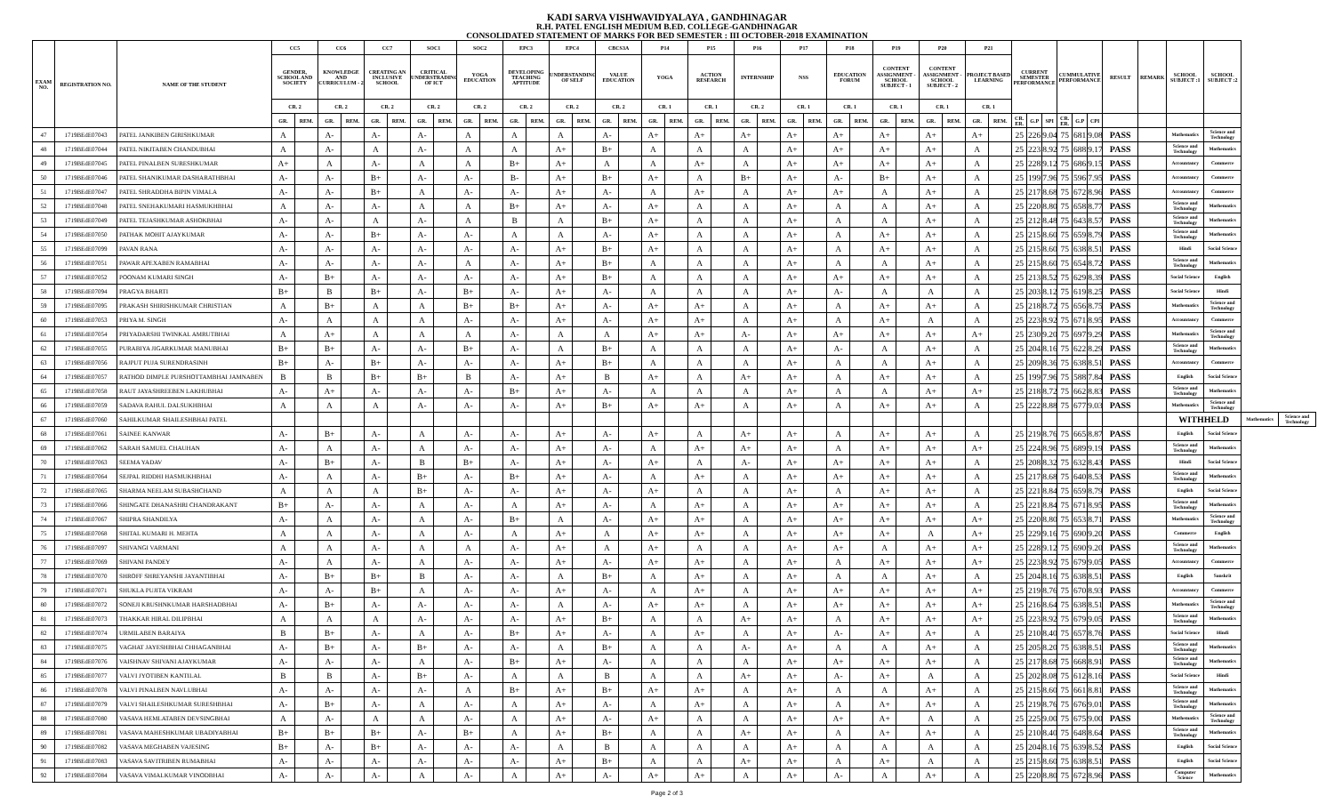KADI SARVA VISHWAVIDYALAYA , GANDHINAGAR
R.H. PATEL ENGLISH MEDIUM B.ED. COLLEGE-GANDHINAGAR
CONSOLIDATED STATEMENT OF MARKS FOR BED SEMESTER : III OCTOBER-2018 EXAMINATION
| EXAM NO. | REGISTRATION NO. | NAME OF THE STUDENT | CC5 | | CC6 | | CC7 | | SOC1 | | SOC2 | | EPC3 | | EPC4 | | CBCS3A | | P14 | | P15 | | P16 | | P17 | | P18 | | P19 | | P20 | | P21 | | CURRENT SEMESTER PERFORMANCE | | | CUMMULATIVE PERFORMANCE | | | RESULT | REMARK | SCHOOL SUBJECT :1 | SCHOOL SUBJECT :2 | | |
| --- | --- | --- | --- | --- | --- | --- | --- | --- | --- | --- | --- | --- | --- | --- | --- | --- | --- | --- | --- | --- | --- | --- | --- | --- | --- | --- | --- | --- | --- | --- | --- | --- | --- | --- | --- | --- | --- | --- | --- | --- | --- | --- | --- | --- | --- | --- |
| | | | GENDER, SCHOOL AND SOCIETY | | KNOWLEDGE AND CURRICULUM - 2 | | CREATING AN INCLUSIVE SCHOOL | | CRITICAL UNDERSTRADING OF ICT | | YOGA EDUCATION | | DEVELOPING TEACHING APTITUDE | | UNDERSTANDING OF SELF | | VALUE EDUCATION | | YOGA | | ACTION RESEARCH | | INTERNSHIP | | NSS | | EDUCATION FORUM | | CONTENT ASSIGNMENT - SCHOOL SUBJECT - 1 | | CONTENT ASSIGNMENT - SCHOOL SUBJECT - 2 | | PROJECT BASED LEARNING | | | | | | | | | | | | | |
| | | | CR. 2 | | CR. 2 | | CR. 2 | | CR. 2 | | CR. 2 | | CR. 2 | | CR. 2 | | CR. 2 | | CR. 1 | | CR. 1 | | CR. 2 | | CR. 1 | | CR. 1 | | CR. 1 | | CR. 1 | | CR. 1 | | | | | | | | | | | | | |
| | | | GR. | REM. | GR. | REM. | GR. | REM. | GR. | REM. | GR. | REM. | GR. | REM. | GR. | REM. | GR. | REM. | GR. | REM. | GR. | REM. | GR. | REM. | GR. | REM. | GR. | REM. | GR. | REM. | GR. | REM. | GR. | REM. | CR. ER. | G.P | SPI | CR. ER. | G.P | CPI | | | | | | |
| 47 | 1719BEdE07043 | PATEL JANKIBEN GIRISHKUMAR | A | | A- | | A- | | A- | | A | | A | | A | | A- | | A+ | | A+ | | A+ | | A+ | | A+ | | A+ | | A+ | | A+ | | 25 | 226 | 9.04 | 75 | 681 | 9.08 | PASS | | Mathematics | Science and Technology | | |
| 48 | 1719BEdE07044 | PATEL NIKITABEN CHANDUBHAI | A | | A- | | A | | A- | | A | | A | | A+ | | B+ | | A | | A | | A | | A+ | | A+ | | A+ | | A+ | | A | | 25 | 223 | 8.92 | 75 | 688 | 9.17 | PASS | | Science and Technology | Mathematics | | |
| 49 | 1719BEdE07045 | PATEL PINALBEN SURESHKUMAR | A+ | | A | | A- | | A | | A | | B+ | | A+ | | A | | A | | A+ | | A | | A+ | | A+ | | A+ | | A+ | | A | | 25 | 228 | 9.12 | 75 | 686 | 9.15 | PASS | | Accountancy | Commerce | | |
| 50 | 1719BEdE07046 | PATEL SHANIKUMAR DASHARATHBHAI | A- | | A- | | B+ | | A- | | A- | | B- | | A+ | | B+ | | A+ | | A | | B+ | | A+ | | A- | | B+ | | A+ | | A | | 25 | 199 | 7.96 | 75 | 596 | 7.95 | PASS | | Accountancy | Commerce | | |
| 51 | 1719BEdE07047 | PATEL SHRADDHA BIPIN VIMALA | A- | | A- | | B+ | | A | | A- | | A- | | A+ | | A- | | A | | A+ | | A | | A+ | | A+ | | A | | A+ | | A | | 25 | 217 | 8.68 | 75 | 672 | 8.96 | PASS | | Accountancy | Commerce | | |
| 52 | 1719BEdE07048 | PATEL SNEHAKUMARI HASMUKHBHAI | A | | A- | | A- | | A | | A | | B+ | | A+ | | A- | | A+ | | A | | A | | A+ | | A | | A | | A+ | | A | | 25 | 220 | 8.80 | 75 | 658 | 8.77 | PASS | | Science and Technology | Mathematics | | |
| 53 | 1719BEdE07049 | PATEL TEJASHKUMAR ASHOKBHAI | A- | | A- | | A | | A- | | A | | B | | A | | B+ | | A+ | | A | | A | | A+ | | A | | A | | A+ | | A | | 25 | 212 | 8.48 | 75 | 643 | 8.57 | PASS | | Science and Technology | Mathematics | | |
| 54 | 1719BEdE07050 | PATHAK MOHIT AJAYKUMAR | A- | | A- | | B+ | | A- | | A- | | A | | A | | A- | | A+ | | A | | A | | A+ | | A | | A+ | | A+ | | A | | 25 | 215 | 8.60 | 75 | 659 | 8.79 | PASS | | Science and Technology | Mathematics | | |
| 55 | 1719BEdE07099 | PAVAN RANA | A- | | A- | | A- | | A- | | A- | | A- | | A+ | | B+ | | A+ | | A | | A | | A+ | | A | | A+ | | A+ | | A | | 25 | 215 | 8.60 | 75 | 638 | 8.51 | PASS | | Hindi | Social Science | | |
| 56 | 1719BEdE07051 | PAWAR APEXABEN RAMABHAI | A- | | A- | | A- | | A- | | A | | A- | | A+ | | B+ | | A | | A | | A | | A+ | | A | | A | | A+ | | A | | 25 | 215 | 8.60 | 75 | 654 | 8.72 | PASS | | Science and Technology | Mathematics | | |
| 57 | 1719BEdE07052 | POONAM KUMARI SINGH | A- | | B+ | | A- | | A- | | A- | | A- | | A+ | | B+ | | A | | A | | A | | A+ | | A+ | | A+ | | A+ | | A | | 25 | 213 | 8.52 | 75 | 629 | 8.39 | PASS | | Social Science | English | | |
| 58 | 1719BEdE07094 | PRAGYA BHARTI | B+ | | B | | B+ | | A- | | B+ | | A- | | A+ | | A- | | A | | A | | A | | A+ | | A- | | A | | A | | A | | 25 | 203 | 8.12 | 75 | 619 | 8.25 | PASS | | Social Science | Hindi | | |
| 59 | 1719BEdE07095 | PRAKASH SHIRISHKUMAR CHRISTIAN | A | | B+ | | A | | A | | B+ | | B+ | | A+ | | A- | | A+ | | A+ | | A | | A+ | | A | | A+ | | A+ | | A | | 25 | 218 | 8.72 | 75 | 656 | 8.75 | PASS | | Mathematics | Science and Technology | | |
| 60 | 1719BEdE07053 | PRIYA M. SINGH | A- | | A | | A | | A | | A- | | A- | | A+ | | A- | | A+ | | A+ | | A | | A+ | | A | | A+ | | A | | A | | 25 | 223 | 8.92 | 75 | 671 | 8.95 | PASS | | Accountancy | Commerce | | |
| 61 | 1719BEdE07054 | PRIYADARSHI TWINKAL AMRUTBHAI | A | | A+ | | A | | A | | A | | A- | | A | | A | | A+ | | A+ | | A- | | A+ | | A+ | | A+ | | A+ | | A+ | | 25 | 230 | 9.20 | 75 | 697 | 9.29 | PASS | | Mathematics | Science and Technology | | |
| 62 | 1719BEdE07055 | PURABIYA JIGARKUMAR MANUBHAI | B+ | | B+ | | A- | | A- | | B+ | | A- | | A | | B+ | | A | | A | | A | | A+ | | A- | | A | | A+ | | A | | 25 | 204 | 8.16 | 75 | 622 | 8.29 | PASS | | Science and Technology | Mathematics | | |
| 63 | 1719BEdE07056 | RAJPUT PUJA SURENDRASINH | B+ | | A- | | B+ | | A- | | A- | | A- | | A+ | | B+ | | A | | A | | A | | A+ | | A | | A | | A+ | | A | | 25 | 209 | 8.36 | 75 | 638 | 8.51 | PASS | | Accountancy | Commerce | | |
| 64 | 1719BEdE07057 | RATHOD DIMPLE PURSHOTTAMBHAI JAMNABEN | B | | B | | B+ | | B+ | | B | | A- | | A+ | | B | | A+ | | A | | A+ | | A+ | | A | | A+ | | A+ | | A | | 25 | 199 | 7.96 | 75 | 588 | 7.84 | PASS | | English | Social Science | | |
| 65 | 1719BEdE07058 | RAUT JAYASHREEBEN LAKHUBHAI | A- | | A+ | | A- | | A- | | A- | | B+ | | A+ | | A- | | A | | A | | A | | A+ | | A | | A | | A+ | | A+ | | 25 | 218 | 8.72 | 75 | 662 | 8.83 | PASS | | Science and Technology | Mathematics | | |
| 66 | 1719BEdE07059 | SADAVA RAHUL DALSUKHBHAI | A | | A | | A | | A- | | A- | | A- | | A+ | | B+ | | A+ | | A+ | | A | | A+ | | A | | A+ | | A+ | | A | | 25 | 222 | 8.88 | 75 | 677 | 9.03 | PASS | | Mathematics | Science and Technology | | |
| 67 | 1719BEdE07060 | SAHILKUMAR SHAILESHBHAI PATEL | | | | | | | | | | | | | | | | | | | | | | | | | | | | | | | | | | | | | | | | | WITHHELD | | Mathematics | Science and Technology |
| 68 | 1719BEdE07061 | SAINEE KANWAR | A- | | B+ | | A- | | A | | A- | | A- | | A+ | | A- | | A+ | | A | | A+ | | A+ | | A | | A+ | | A+ | | A | | 25 | 219 | 8.76 | 75 | 665 | 8.87 | PASS | | English | Social Science | | |
| 69 | 1719BEdE07062 | SARAH SAMUEL CHAUHAN | A- | | A | | A- | | A | | A- | | A- | | A+ | | A- | | A | | A+ | | A+ | | A+ | | A | | A+ | | A+ | | A+ | | 25 | 224 | 8.96 | 75 | 689 | 9.19 | PASS | | Science and Technology | Mathematics | | |
| 70 | 1719BEdE07063 | SEEMA YADAV | A- | | B+ | | A- | | B | | B+ | | A- | | A+ | | A- | | A+ | | A | | A- | | A+ | | A+ | | A+ | | A+ | | A | | 25 | 208 | 8.32 | 75 | 632 | 8.43 | PASS | | Hindi | Social Science | | |
| 71 | 1719BEdE07064 | SEJPAL RIDDHI HASMUKHBHAI | A- | | A | | A- | | B+ | | A- | | B+ | | A+ | | A- | | A | | A+ | | A | | A+ | | A+ | | A+ | | A+ | | A | | 25 | 217 | 8.68 | 75 | 640 | 8.53 | PASS | | Science and Technology | Mathematics | | |
| 72 | 1719BEdE07065 | SHARMA NEELAM SUBASHCHAND | A | | A | | A | | B+ | | A- | | A- | | A+ | | A- | | A+ | | A | | A | | A+ | | A | | A+ | | A+ | | A | | 25 | 221 | 8.84 | 75 | 659 | 8.79 | PASS | | English | Social Science | | |
| 73 | 1719BEdE07066 | SHINGATE DHANASHRI CHANDRAKANT | B+ | | A- | | A- | | A | | A- | | A | | A+ | | A- | | A | | A+ | | A | | A+ | | A+ | | A+ | | A+ | | A | | 25 | 221 | 8.84 | 75 | 671 | 8.95 | PASS | | Science and Technology | Mathematics | | |
| 74 | 1719BEdE07067 | SHIPRA SHANDILYA | A- | | A | | A- | | A | | A- | | B+ | | A | | A- | | A+ | | A+ | | A | | A+ | | A+ | | A+ | | A+ | | A+ | | 25 | 220 | 8.80 | 75 | 653 | 8.71 | PASS | | Mathematics | Science and Technology | | |
| 75 | 1719BEdE07068 | SHITAL KUMARI H. MEHTA | A | | A | | A- | | A | | A- | | A | | A+ | | A | | A+ | | A+ | | A | | A+ | | A+ | | A+ | | A | | A+ | | 25 | 229 | 9.16 | 75 | 690 | 9.20 | PASS | | Commerce | English | | |
| 76 | 1719BEdE07097 | SHIVANGI VARMANI | A | | A | | A- | | A | | A | | A- | | A+ | | A | | A+ | | A | | A | | A+ | | A+ | | A | | A+ | | A+ | | 25 | 228 | 9.12 | 75 | 690 | 9.20 | PASS | | Science and Technology | Mathematics | | |
| 77 | 1719BEdE07069 | SHIVANI PANDEY | A- | | A | | A- | | A | | A- | | A- | | A+ | | A- | | A+ | | A+ | | A | | A+ | | A | | A+ | | A+ | | A+ | | 25 | 223 | 8.92 | 75 | 679 | 9.05 | PASS | | Accountancy | Commerce | | |
| 78 | 1719BEdE07070 | SHROFF SHREYANSHI JAYANTIBHAI | A- | | B+ | | B+ | | B | | A- | | A- | | A | | B+ | | A | | A+ | | A | | A+ | | A | | A | | A+ | | A | | 25 | 204 | 8.16 | 75 | 638 | 8.51 | PASS | | English | Sanskrit | | |
| 79 | 1719BEdE07071 | SHUKLA PUJITA VIKRAM | A- | | A- | | B+ | | A | | A- | | A- | | A+ | | A- | | A | | A+ | | A | | A+ | | A+ | | A+ | | A+ | | A+ | | 25 | 219 | 8.76 | 75 | 670 | 8.93 | PASS | | Accountancy | Commerce | | |
| 80 | 1719BEdE07072 | SONEJI KRUSHNKUMAR HARSHADBHAI | A- | | B+ | | A- | | A- | | A- | | A- | | A | | A- | | A+ | | A+ | | A | | A+ | | A+ | | A+ | | A+ | | A+ | | 25 | 216 | 8.64 | 75 | 638 | 8.51 | PASS | | Mathematics | Science and Technology | | |
| 81 | 1719BEdE07073 | THAKKAR HIRAL DILIPBHAI | A | | A | | A | | A- | | A- | | A- | | A+ | | B+ | | A | | A | | A+ | | A+ | | A | | A+ | | A+ | | A+ | | 25 | 223 | 8.92 | 75 | 679 | 9.05 | PASS | | Science and Technology | Mathematics | | |
| 82 | 1719BEdE07074 | URMILABEN BARAIYA | B | | B+ | | A- | | A | | A- | | B+ | | A+ | | A- | | A | | A+ | | A | | A+ | | A- | | A+ | | A+ | | A | | 25 | 210 | 8.40 | 75 | 657 | 8.76 | PASS | | Social Science | Hindi | | |
| 83 | 1719BEdE07075 | VAGHAT JAYESHBHAI CHHAGANBHAI | A- | | B+ | | A- | | B+ | | A- | | A- | | A | | B+ | | A | | A | | A- | | A+ | | A | | A | | A+ | | A | | 25 | 205 | 8.20 | 75 | 638 | 8.51 | PASS | | Science and Technology | Mathematics | | |
| 84 | 1719BEdE07076 | VAISHNAV SHIVANI AJAYKUMAR | A- | | A- | | A- | | A | | A- | | B+ | | A+ | | A- | | A | | A | | A | | A+ | | A+ | | A+ | | A+ | | A | | 25 | 217 | 8.68 | 75 | 668 | 8.91 | PASS | | Science and Technology | Mathematics | | |
| 85 | 1719BEdE07077 | VALVI JYOTIBEN KANTILAL | B | | B | | A- | | B+ | | A- | | A | | A | | B | | A | | A | | A+ | | A+ | | A- | | A+ | | A | | A | | 25 | 202 | 8.08 | 75 | 612 | 8.16 | PASS | | Social Science | Hindi | | |
| 86 | 1719BEdE07078 | VALVI PINALBEN NAVLUBHAI | A- | | A- | | A- | | A- | | A | | B+ | | A+ | | B+ | | A+ | | A+ | | A | | A+ | | A | | A | | A+ | | A | | 25 | 215 | 8.60 | 75 | 661 | 8.81 | PASS | | Science and Technology | Mathematics | | |
| 87 | 1719BEdE07079 | VALVI SHAILESHKUMAR SURESHBHAI | A- | | B+ | | A- | | A | | A- | | A | | A+ | | A- | | A | | A+ | | A | | A+ | | A | | A+ | | A+ | | A | | 25 | 219 | 8.76 | 75 | 676 | 9.01 | PASS | | Science and Technology | Mathematics | | |
| 88 | 1719BEdE07080 | VASAVA HEMLATABEN DEVSINGBHAI | A | | A- | | A | | A | | A- | | A | | A+ | | A- | | A+ | | A | | A | | A+ | | A+ | | A+ | | A | | A | | 25 | 225 | 9.00 | 75 | 675 | 9.00 | PASS | | Mathematics | Science and Technology | | |
| 89 | 1719BEdE07081 | VASAVA MAHESHKUMAR UBADIYABHAI | B+ | | B+ | | B+ | | A- | | B+ | | A | | A+ | | B+ | | A | | A | | A+ | | A+ | | A | | A+ | | A+ | | A | | 25 | 210 | 8.40 | 75 | 648 | 8.64 | PASS | | Science and Technology | Mathematics | | |
| 90 | 1719BEdE07082 | VASAVA MEGHABEN VAJESING | B+ | | A- | | B+ | | A- | | A- | | A- | | A | | B | | A | | A | | A | | A+ | | A | | A | | A | | A | | 25 | 204 | 8.16 | 75 | 639 | 8.52 | PASS | | English | Social Science | | |
| 91 | 1719BEdE07083 | VASAVA SAVITRIBEN RUMABHAI | A- | | A- | | A- | | A- | | A- | | A- | | A+ | | B+ | | A | | A | | A+ | | A+ | | A | | A+ | | A | | A | | 25 | 215 | 8.60 | 75 | 638 | 8.51 | PASS | | English | Social Science | | |
| 92 | 1719BEdE07084 | VASAVA VIMALKUMAR VINODBHAI | A- | | A- | | A- | | A | | A- | | A | | A+ | | A- | | A+ | | A+ | | A | | A+ | | A- | | A | | A+ | | A | | 25 | 220 | 8.80 | 75 | 672 | 8.96 | PASS | | Computer Science | Mathematics | | |
Page 2 of 3